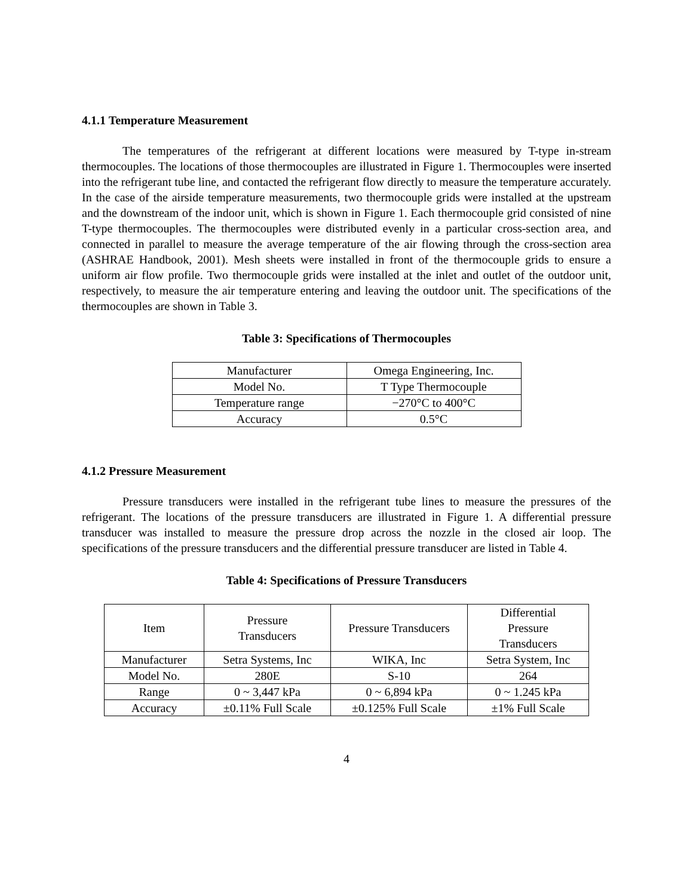4.1.1 Temperature Measurement
The temperatures of the refrigerant at different locations were measured by T-type in-stream thermocouples. The locations of those thermocouples are illustrated in Figure 1. Thermocouples were inserted into the refrigerant tube line, and contacted the refrigerant flow directly to measure the temperature accurately. In the case of the airside temperature measurements, two thermocouple grids were installed at the upstream and the downstream of the indoor unit, which is shown in Figure 1. Each thermocouple grid consisted of nine T-type thermocouples. The thermocouples were distributed evenly in a particular cross-section area, and connected in parallel to measure the average temperature of the air flowing through the cross-section area (ASHRAE Handbook, 2001). Mesh sheets were installed in front of the thermocouple grids to ensure a uniform air flow profile. Two thermocouple grids were installed at the inlet and outlet of the outdoor unit, respectively, to measure the air temperature entering and leaving the outdoor unit. The specifications of the thermocouples are shown in Table 3.
Table 3: Specifications of Thermocouples
| Manufacturer | Omega Engineering, Inc. |
| Model No. | T Type Thermocouple |
| Temperature range | −270°C to 400°C |
| Accuracy | 0.5°C |
4.1.2 Pressure Measurement
Pressure transducers were installed in the refrigerant tube lines to measure the pressures of the refrigerant. The locations of the pressure transducers are illustrated in Figure 1. A differential pressure transducer was installed to measure the pressure drop across the nozzle in the closed air loop. The specifications of the pressure transducers and the differential pressure transducer are listed in Table 4.
Table 4: Specifications of Pressure Transducers
| Item | Pressure Transducers | Pressure Transducers | Differential Pressure Transducers |
| Manufacturer | Setra Systems, Inc | WIKA, Inc | Setra System, Inc |
| Model No. | 280E | S-10 | 264 |
| Range | 0 ~ 3,447 kPa | 0 ~ 6,894 kPa | 0 ~ 1.245 kPa |
| Accuracy | ±0.11% Full Scale | ±0.125% Full Scale | ±1% Full Scale |
4